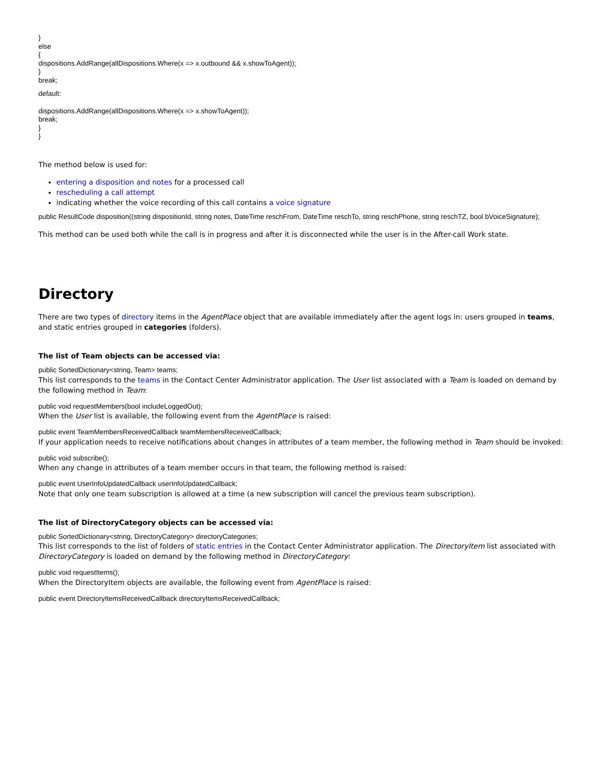}
else
{
dispositions.AddRange(allDispositions.Where(x => x.outbound && x.showToAgent));
}
break;
default:
dispositions.AddRange(allDispositions.Where(x => x.showToAgent));
break;
}
}
The method below is used for:
entering a disposition and notes for a processed call
rescheduling a call attempt
indicating whether the voice recording of this call contains a voice signature
public ResultCode disposition((string dispositionId, string notes, DateTime reschFrom, DateTime reschTo, string reschPhone, string reschTZ, bool bVoiceSignature);
This method can be used both while the call is in progress and after it is disconnected while the user is in the After-call Work state.
Directory
There are two types of directory items in the AgentPlace object that are available immediately after the agent logs in: users grouped in teams, and static entries grouped in categories (folders).
The list of Team objects can be accessed via:
public SortedDictionary<string, Team> teams;
This list corresponds to the teams in the Contact Center Administrator application. The User list associated with a Team is loaded on demand by the following method in Team:
public void requestMembers(bool includeLoggedOut);
When the User list is available, the following event from the AgentPlace is raised:
public event TeamMembersReceivedCallback teamMembersReceivedCallback;
If your application needs to receive notifications about changes in attributes of a team member, the following method in Team should be invoked:
public void subscribe();
When any change in attributes of a team member occurs in that team, the following method is raised:
public event UserInfoUpdatedCallback userInfoUpdatedCallback;
Note that only one team subscription is allowed at a time (a new subscription will cancel the previous team subscription).
The list of DirectoryCategory objects can be accessed via:
public SortedDictionary<string, DirectoryCategory> directoryCategories;
This list corresponds to the list of folders of static entries in the Contact Center Administrator application. The DirectoryItem list associated with DirectoryCategory is loaded on demand by the following method in DirectoryCategory:
public void requestItems();
When the DirectoryItem objects are available, the following event from AgentPlace is raised:
public event DirectoryItemsReceivedCallback directoryItemsReceivedCallback;